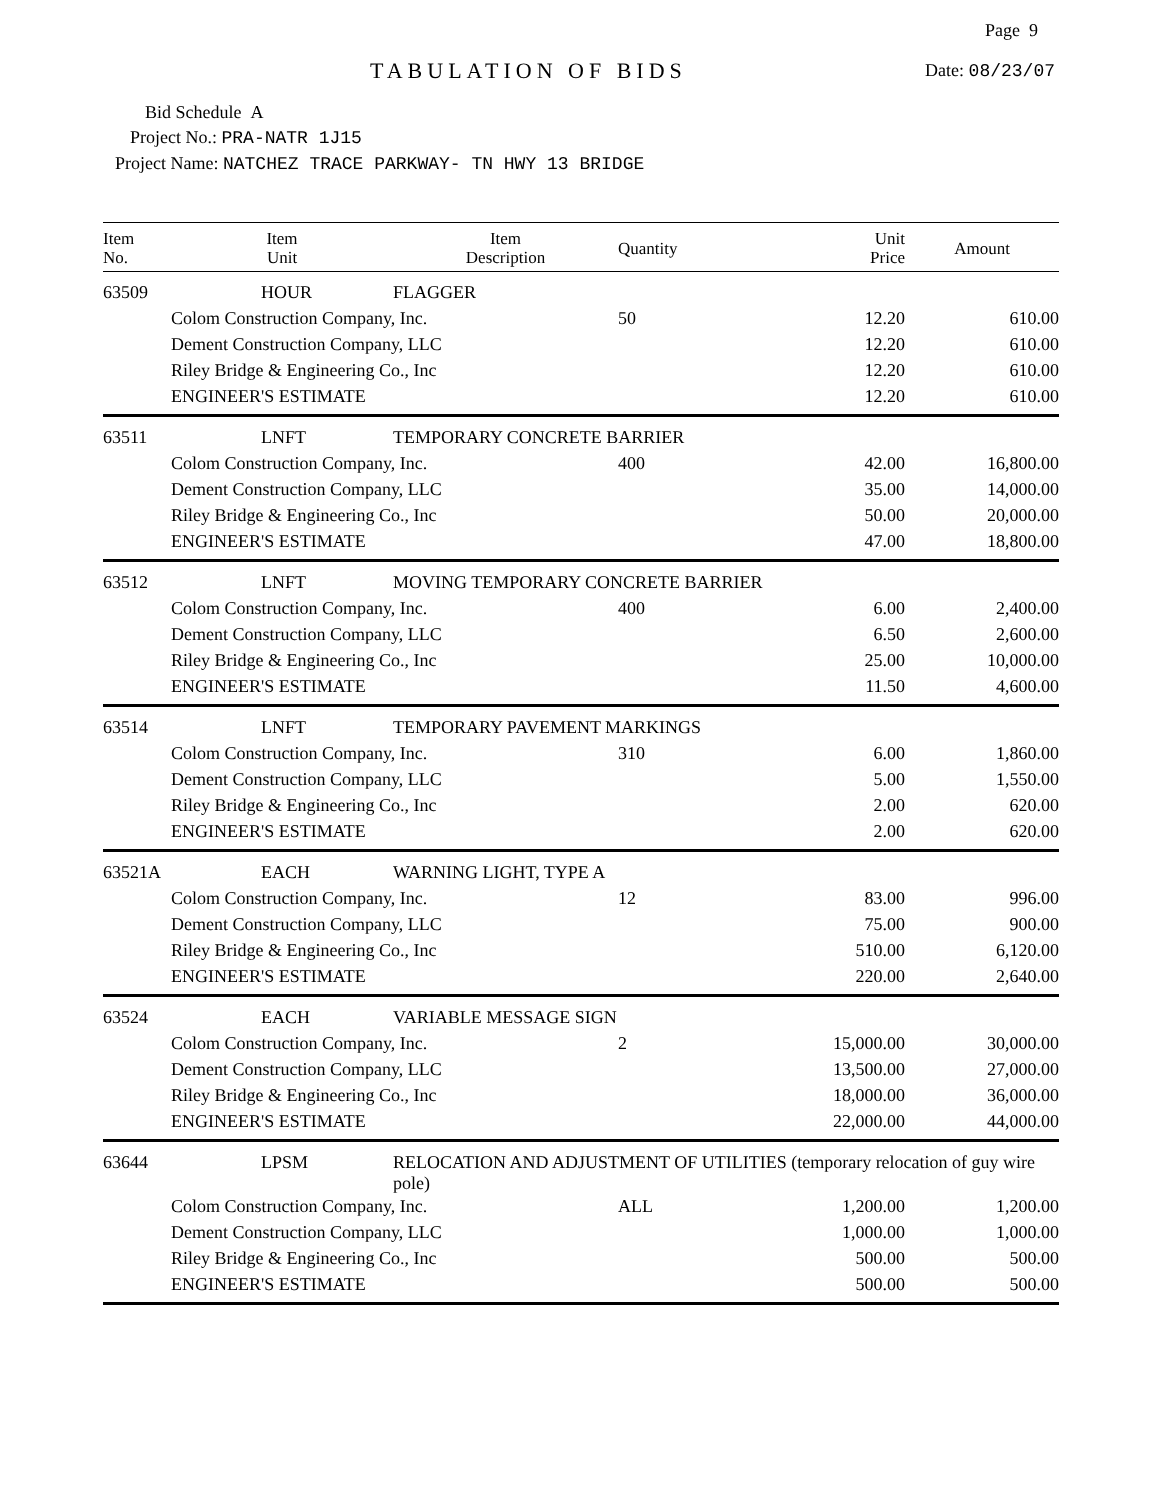Page 9
TABULATION OF BIDS Date: 08/23/07
Bid Schedule A
Project No.: PRA-NATR 1J15
Project Name: NATCHEZ TRACE PARKWAY- TN HWY 13 BRIDGE
| Item No. | Item Unit | Item Description | Quantity | Unit Price | Amount |
| --- | --- | --- | --- | --- | --- |
| 63509 | HOUR | FLAGGER | | | |
| | Colom Construction Company, Inc. | | 50 | 12.20 | 610.00 |
| | Dement Construction Company, LLC | | | 12.20 | 610.00 |
| | Riley Bridge & Engineering Co., Inc | | | 12.20 | 610.00 |
| | ENGINEER'S ESTIMATE | | | 12.20 | 610.00 |
| 63511 | LNFT | TEMPORARY CONCRETE BARRIER | | | |
| | Colom Construction Company, Inc. | | 400 | 42.00 | 16,800.00 |
| | Dement Construction Company, LLC | | | 35.00 | 14,000.00 |
| | Riley Bridge & Engineering Co., Inc | | | 50.00 | 20,000.00 |
| | ENGINEER'S ESTIMATE | | | 47.00 | 18,800.00 |
| 63512 | LNFT | MOVING TEMPORARY CONCRETE BARRIER | | | |
| | Colom Construction Company, Inc. | | 400 | 6.00 | 2,400.00 |
| | Dement Construction Company, LLC | | | 6.50 | 2,600.00 |
| | Riley Bridge & Engineering Co., Inc | | | 25.00 | 10,000.00 |
| | ENGINEER'S ESTIMATE | | | 11.50 | 4,600.00 |
| 63514 | LNFT | TEMPORARY PAVEMENT MARKINGS | | | |
| | Colom Construction Company, Inc. | | 310 | 6.00 | 1,860.00 |
| | Dement Construction Company, LLC | | | 5.00 | 1,550.00 |
| | Riley Bridge & Engineering Co., Inc | | | 2.00 | 620.00 |
| | ENGINEER'S ESTIMATE | | | 2.00 | 620.00 |
| 63521A | EACH | WARNING LIGHT, TYPE A | | | |
| | Colom Construction Company, Inc. | | 12 | 83.00 | 996.00 |
| | Dement Construction Company, LLC | | | 75.00 | 900.00 |
| | Riley Bridge & Engineering Co., Inc | | | 510.00 | 6,120.00 |
| | ENGINEER'S ESTIMATE | | | 220.00 | 2,640.00 |
| 63524 | EACH | VARIABLE MESSAGE SIGN | | | |
| | Colom Construction Company, Inc. | | 2 | 15,000.00 | 30,000.00 |
| | Dement Construction Company, LLC | | | 13,500.00 | 27,000.00 |
| | Riley Bridge & Engineering Co., Inc | | | 18,000.00 | 36,000.00 |
| | ENGINEER'S ESTIMATE | | | 22,000.00 | 44,000.00 |
| 63644 | LPSM | RELOCATION AND ADJUSTMENT OF UTILITIES (temporary relocation of guy wire pole) | | | |
| | Colom Construction Company, Inc. | | ALL | 1,200.00 | 1,200.00 |
| | Dement Construction Company, LLC | | | 1,000.00 | 1,000.00 |
| | Riley Bridge & Engineering Co., Inc | | | 500.00 | 500.00 |
| | ENGINEER'S ESTIMATE | | | 500.00 | 500.00 |